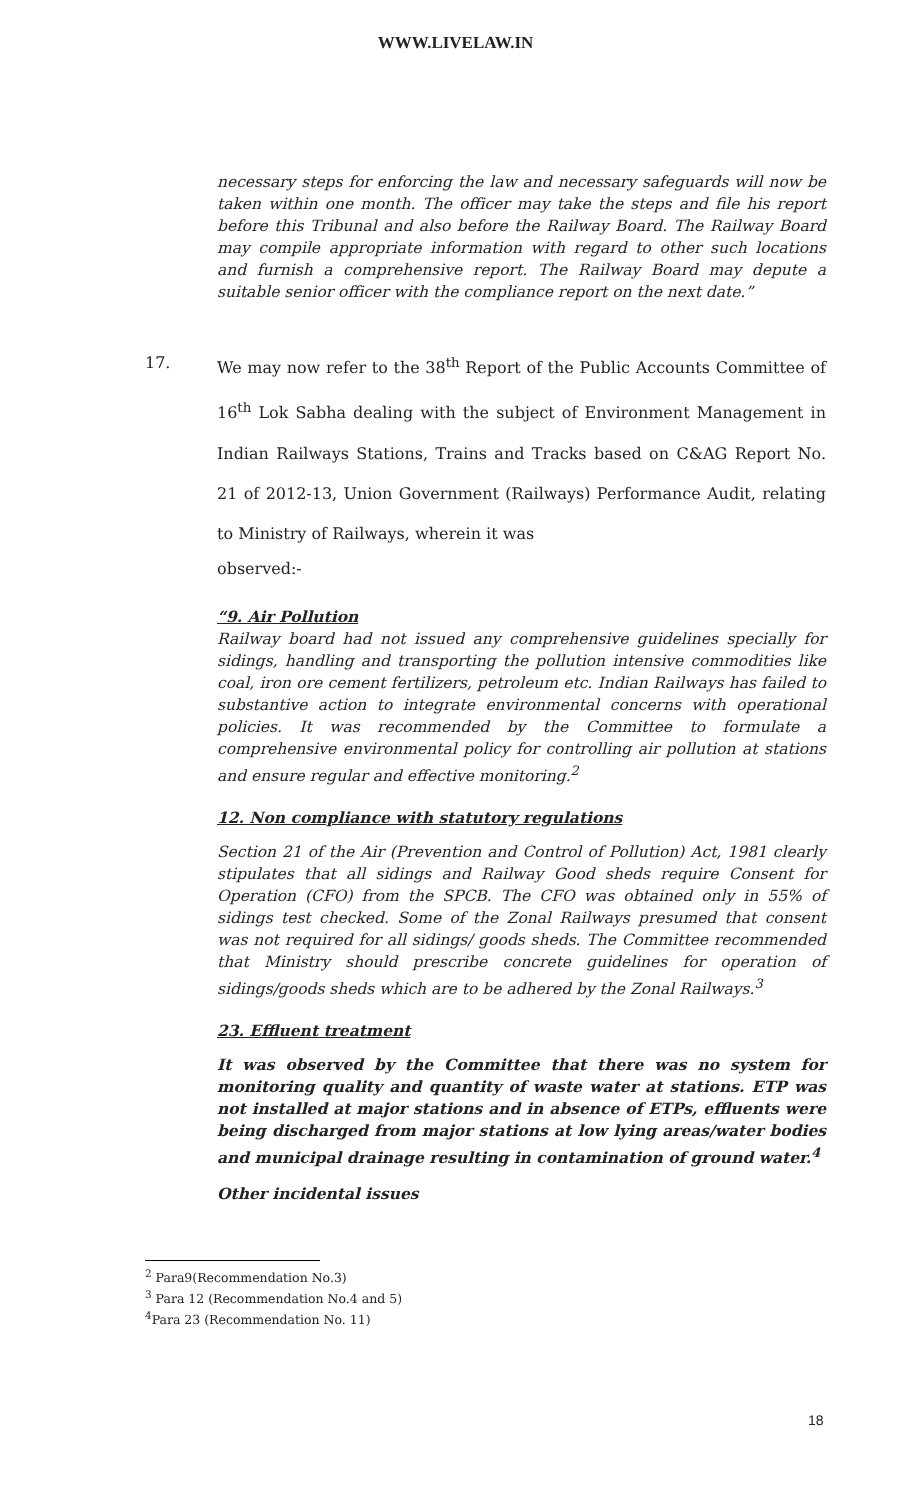WWW.LIVELAW.IN
necessary steps for enforcing the law and necessary safeguards will now be taken within one month. The officer may take the steps and file his report before this Tribunal and also before the Railway Board. The Railway Board may compile appropriate information with regard to other such locations and furnish a comprehensive report. The Railway Board may depute a suitable senior officer with the compliance report on the next date.”
17. We may now refer to the 38<sup>th</sup> Report of the Public Accounts Committee of 16<sup>th</sup> Lok Sabha dealing with the subject of Environment Management in Indian Railways Stations, Trains and Tracks based on C&AG Report No. 21 of 2012-13, Union Government (Railways) Performance Audit, relating to Ministry of Railways, wherein it was
observed:-
“9. Air Pollution
Railway board had not issued any comprehensive guidelines specially for sidings, handling and transporting the pollution intensive commodities like coal, iron ore cement fertilizers, petroleum etc. Indian Railways has failed to substantive action to integrate environmental concerns with operational policies. It was recommended by the Committee to formulate a comprehensive environmental policy for controlling air pollution at stations and ensure regular and effective monitoring.<sup>2</sup>
12. Non compliance with statutory regulations
Section 21 of the Air (Prevention and Control of Pollution) Act, 1981 clearly stipulates that all sidings and Railway Good sheds require Consent for Operation (CFO) from the SPCB. The CFO was obtained only in 55% of sidings test checked. Some of the Zonal Railways presumed that consent was not required for all sidings/ goods sheds. The Committee recommended that Ministry should prescribe concrete guidelines for operation of sidings/goods sheds which are to be adhered by the Zonal Railways.<sup>3</sup>
23. Effluent treatment
It was observed by the Committee that there was no system for monitoring quality and quantity of waste water at stations. ETP was not installed at major stations and in absence of ETPs, effluents were being discharged from major stations at low lying areas/water bodies and municipal drainage resulting in contamination of ground water.<sup>4</sup>
Other incidental issues
<sup>2</sup> Para9(Recommendation No.3)
<sup>3</sup> Para 12 (Recommendation No.4 and 5)
<sup>4</sup> Para 23 (Recommendation No. 11)
18